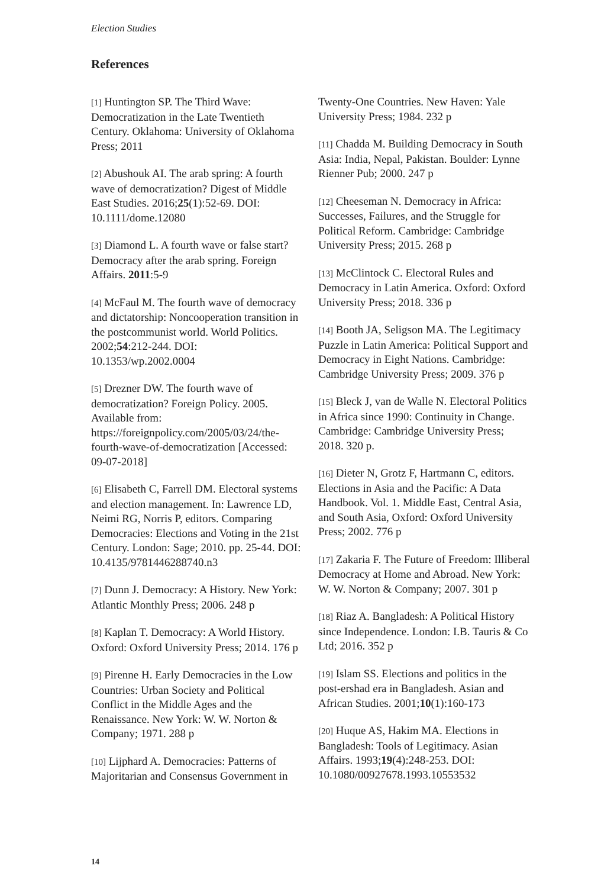Election Studies
References
[1] Huntington SP. The Third Wave: Democratization in the Late Twentieth Century. Oklahoma: University of Oklahoma Press; 2011
[2] Abushouk AI. The arab spring: A fourth wave of democratization? Digest of Middle East Studies. 2016;25(1):52-69. DOI: 10.1111/dome.12080
[3] Diamond L. A fourth wave or false start? Democracy after the arab spring. Foreign Affairs. 2011:5-9
[4] McFaul M. The fourth wave of democracy and dictatorship: Noncooperation transition in the postcommunist world. World Politics. 2002;54:212-244. DOI: 10.1353/wp.2002.0004
[5] Drezner DW. The fourth wave of democratization? Foreign Policy. 2005. Available from: https://foreignpolicy.com/2005/03/24/the-fourth-wave-of-democratization [Accessed: 09-07-2018]
[6] Elisabeth C, Farrell DM. Electoral systems and election management. In: Lawrence LD, Neimi RG, Norris P, editors. Comparing Democracies: Elections and Voting in the 21st Century. London: Sage; 2010. pp. 25-44. DOI: 10.4135/9781446288740.n3
[7] Dunn J. Democracy: A History. New York: Atlantic Monthly Press; 2006. 248 p
[8] Kaplan T. Democracy: A World History. Oxford: Oxford University Press; 2014. 176 p
[9] Pirenne H. Early Democracies in the Low Countries: Urban Society and Political Conflict in the Middle Ages and the Renaissance. New York: W. W. Norton & Company; 1971. 288 p
[10] Lijphard A. Democracies: Patterns of Majoritarian and Consensus Government in Twenty-One Countries. New Haven: Yale University Press; 1984. 232 p
[11] Chadda M. Building Democracy in South Asia: India, Nepal, Pakistan. Boulder: Lynne Rienner Pub; 2000. 247 p
[12] Cheeseman N. Democracy in Africa: Successes, Failures, and the Struggle for Political Reform. Cambridge: Cambridge University Press; 2015. 268 p
[13] McClintock C. Electoral Rules and Democracy in Latin America. Oxford: Oxford University Press; 2018. 336 p
[14] Booth JA, Seligson MA. The Legitimacy Puzzle in Latin America: Political Support and Democracy in Eight Nations. Cambridge: Cambridge University Press; 2009. 376 p
[15] Bleck J, van de Walle N. Electoral Politics in Africa since 1990: Continuity in Change. Cambridge: Cambridge University Press; 2018. 320 p.
[16] Dieter N, Grotz F, Hartmann C, editors. Elections in Asia and the Pacific: A Data Handbook. Vol. 1. Middle East, Central Asia, and South Asia, Oxford: Oxford University Press; 2002. 776 p
[17] Zakaria F. The Future of Freedom: Illiberal Democracy at Home and Abroad. New York: W. W. Norton & Company; 2007. 301 p
[18] Riaz A. Bangladesh: A Political History since Independence. London: I.B. Tauris & Co Ltd; 2016. 352 p
[19] Islam SS. Elections and politics in the post-ershad era in Bangladesh. Asian and African Studies. 2001;10(1):160-173
[20] Huque AS, Hakim MA. Elections in Bangladesh: Tools of Legitimacy. Asian Affairs. 1993;19(4):248-253. DOI: 10.1080/00927678.1993.10553532
14